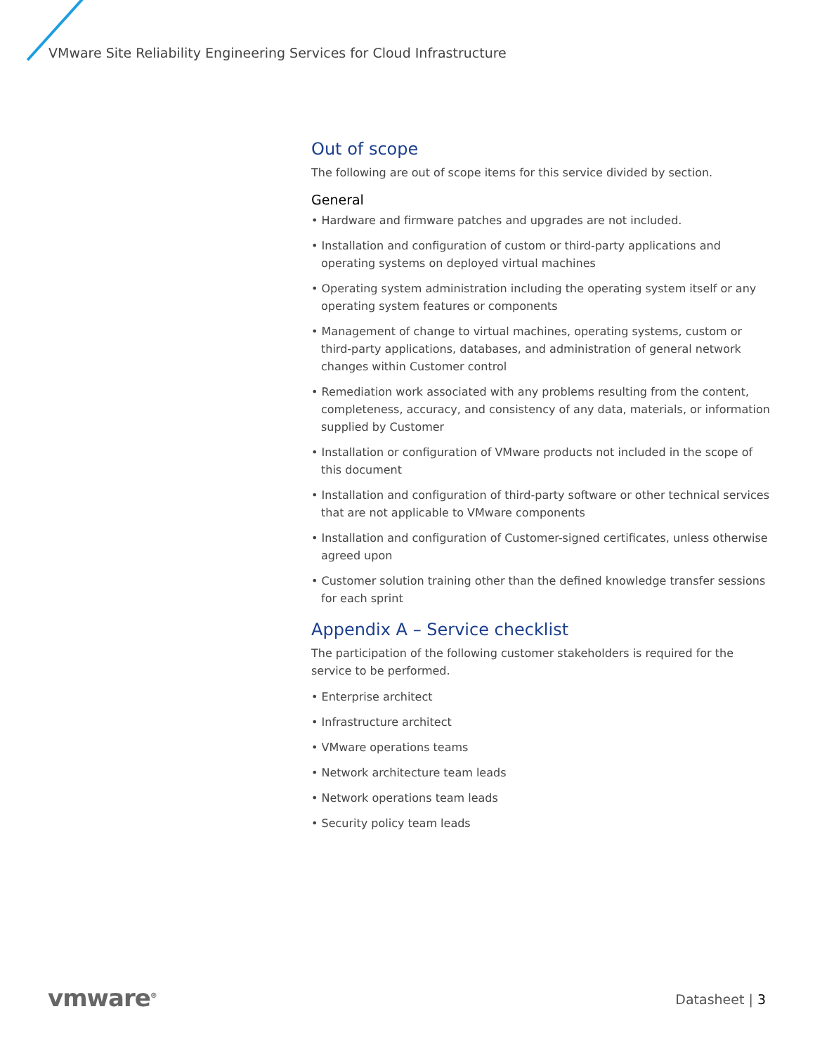VMware Site Reliability Engineering Services for Cloud Infrastructure
Out of scope
The following are out of scope items for this service divided by section.
General
• Hardware and firmware patches and upgrades are not included.
• Installation and configuration of custom or third-party applications and operating systems on deployed virtual machines
• Operating system administration including the operating system itself or any operating system features or components
• Management of change to virtual machines, operating systems, custom or third-party applications, databases, and administration of general network changes within Customer control
• Remediation work associated with any problems resulting from the content, completeness, accuracy, and consistency of any data, materials, or information supplied by Customer
• Installation or configuration of VMware products not included in the scope of this document
• Installation and configuration of third-party software or other technical services that are not applicable to VMware components
• Installation and configuration of Customer-signed certificates, unless otherwise agreed upon
• Customer solution training other than the defined knowledge transfer sessions for each sprint
Appendix A – Service checklist
The participation of the following customer stakeholders is required for the service to be performed.
• Enterprise architect
• Infrastructure architect
• VMware operations teams
• Network architecture team leads
• Network operations team leads
• Security policy team leads
vmware<sup>®</sup> Datasheet | 3